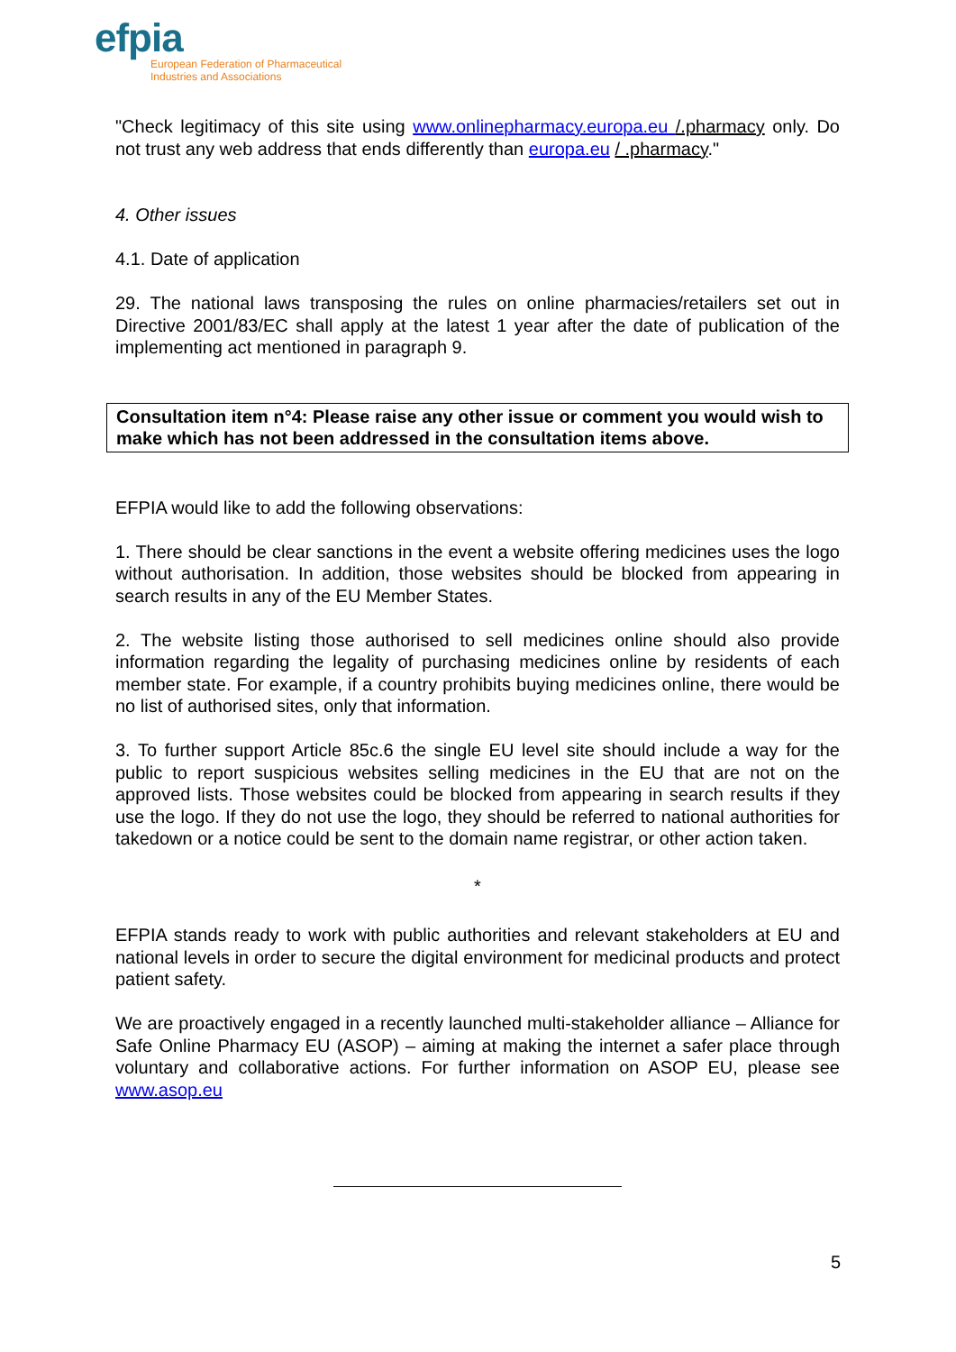efpia
European Federation of Pharmaceutical
Industries and Associations
"Check legitimacy of this site using www.onlinepharmacy.europa.eu /.pharmacy only. Do not trust any web address that ends differently than europa.eu / .pharmacy."
4. Other issues
4.1. Date of application
29. The national laws transposing the rules on online pharmacies/retailers set out in Directive 2001/83/EC shall apply at the latest 1 year after the date of publication of the implementing act mentioned in paragraph 9.
Consultation item n°4: Please raise any other issue or comment you would wish to make which has not been addressed in the consultation items above.
EFPIA would like to add the following observations:
1. There should be clear sanctions in the event a website offering medicines uses the logo without authorisation. In addition, those websites should be blocked from appearing in search results in any of the EU Member States.
2. The website listing those authorised to sell medicines online should also provide information regarding the legality of purchasing medicines online by residents of each member state. For example, if a country prohibits buying medicines online, there would be no list of authorised sites, only that information.
3. To further support Article 85c.6 the single EU level site should include a way for the public to report suspicious websites selling medicines in the EU that are not on the approved lists. Those websites could be blocked from appearing in search results if they use the logo. If they do not use the logo, they should be referred to national authorities for takedown or a notice could be sent to the domain name registrar, or other action taken.
*
EFPIA stands ready to work with public authorities and relevant stakeholders at EU and national levels in order to secure the digital environment for medicinal products and protect patient safety.
We are proactively engaged in a recently launched multi-stakeholder alliance – Alliance for Safe Online Pharmacy EU (ASOP) – aiming at making the internet a safer place through voluntary and collaborative actions. For further information on ASOP EU, please see www.asop.eu
5